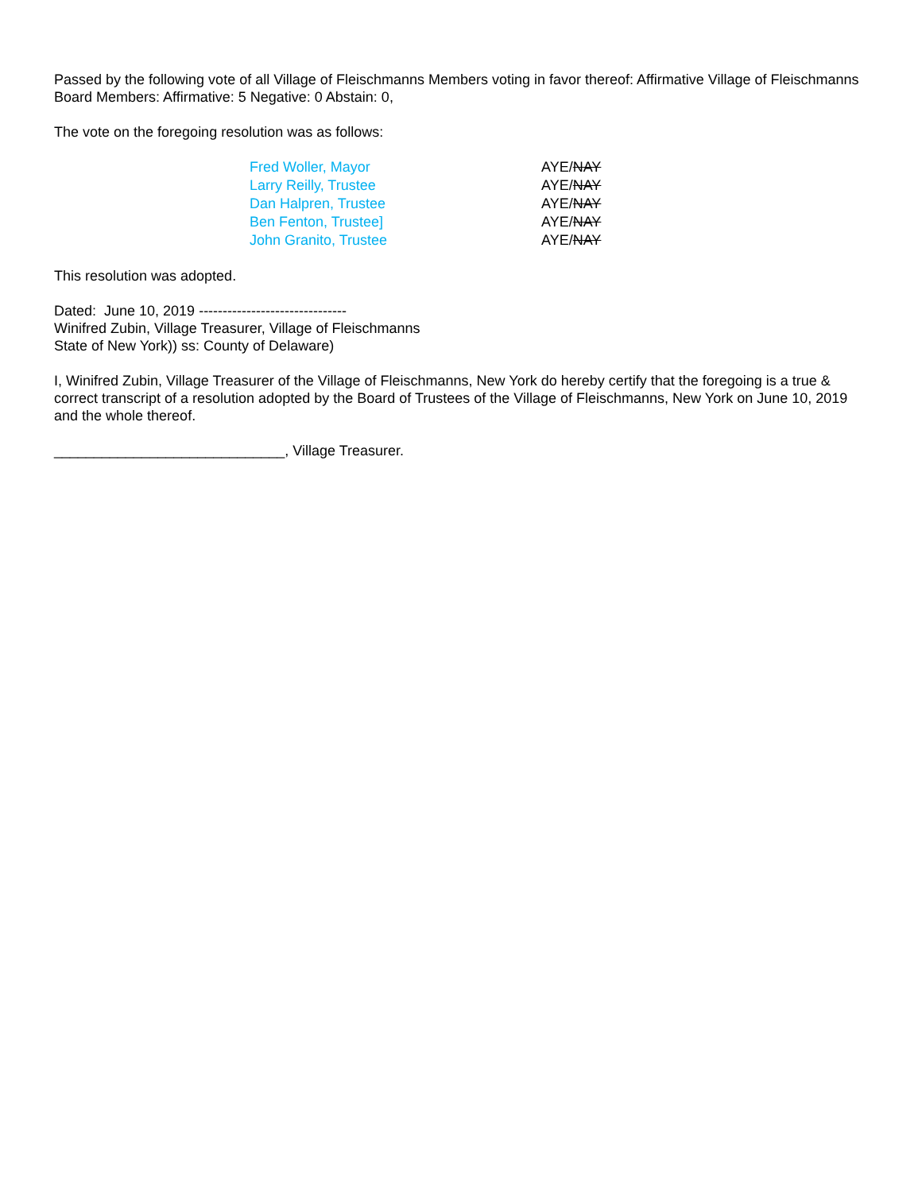Passed by the following vote of all Village of Fleischmanns Members voting in favor thereof: Affirmative Village of Fleischmanns Board Members: Affirmative: 5 Negative: 0 Abstain: 0,
The vote on the foregoing resolution was as follows:
| Fred Woller, Mayor | AYE/ NAY |
| Larry Reilly, Trustee | AYE/ NAY |
| Dan Halpren, Trustee | AYE/ NAY |
| Ben Fenton, Trustee] | AYE/ NAY |
| John Granito, Trustee | AYE/ NAY |
This resolution was adopted.
Dated: June 10, 2019 -------------------------------
Winifred Zubin, Village Treasurer, Village of Fleischmanns
State of New York)) ss: County of Delaware)
I, Winifred Zubin, Village Treasurer of the Village of Fleischmanns, New York do hereby certify that the foregoing is a true & correct transcript of a resolution adopted by the Board of Trustees of the Village of Fleischmanns, New York on June 10, 2019 and the whole thereof.
_____________________________, Village Treasurer.